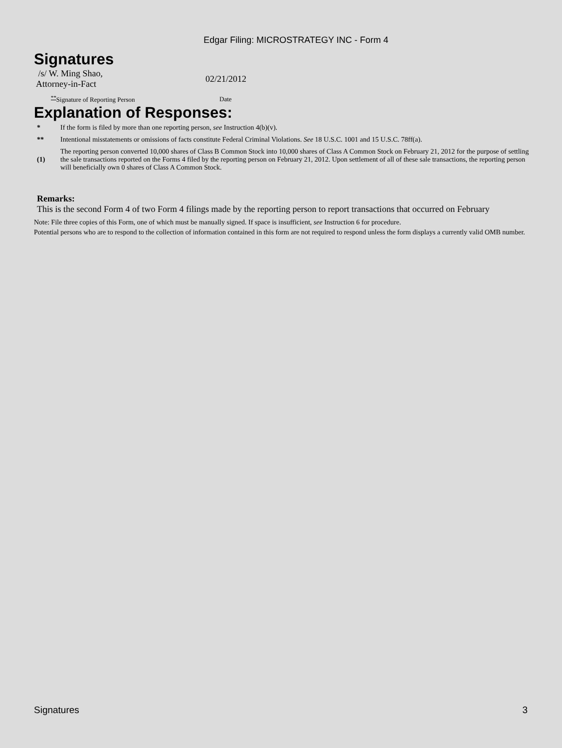Edgar Filing: MICROSTRATEGY INC - Form 4
Signatures
| /s/ W. Ming Shao, Attorney-in-Fact | 02/21/2012 |
| <sup>**</sup> Signature of Reporting Person | Date |
Explanation of Responses:
| * | If the form is filed by more than one reporting person, see Instruction 4(b)(v). |
| ** | Intentional misstatements or omissions of facts constitute Federal Criminal Violations. See 18 U.S.C. 1001 and 15 U.S.C. 78ff(a). |
| (1) | The reporting person converted 10,000 shares of Class B Common Stock into 10,000 shares of Class A Common Stock on February 21, 2012 for the purpose of settling the sale transactions reported on the Forms 4 filed by the reporting person on February 21, 2012. Upon settlement of all of these sale transactions, the reporting person will beneficially own 0 shares of Class A Common Stock. |
Remarks:
This is the second Form 4 of two Form 4 filings made by the reporting person to report transactions that occurred on February
Note: File three copies of this Form, one of which must be manually signed. If space is insufficient, see Instruction 6 for procedure.
Potential persons who are to respond to the collection of information contained in this form are not required to respond unless the form displays a currently valid OMB number.
Signatures 3